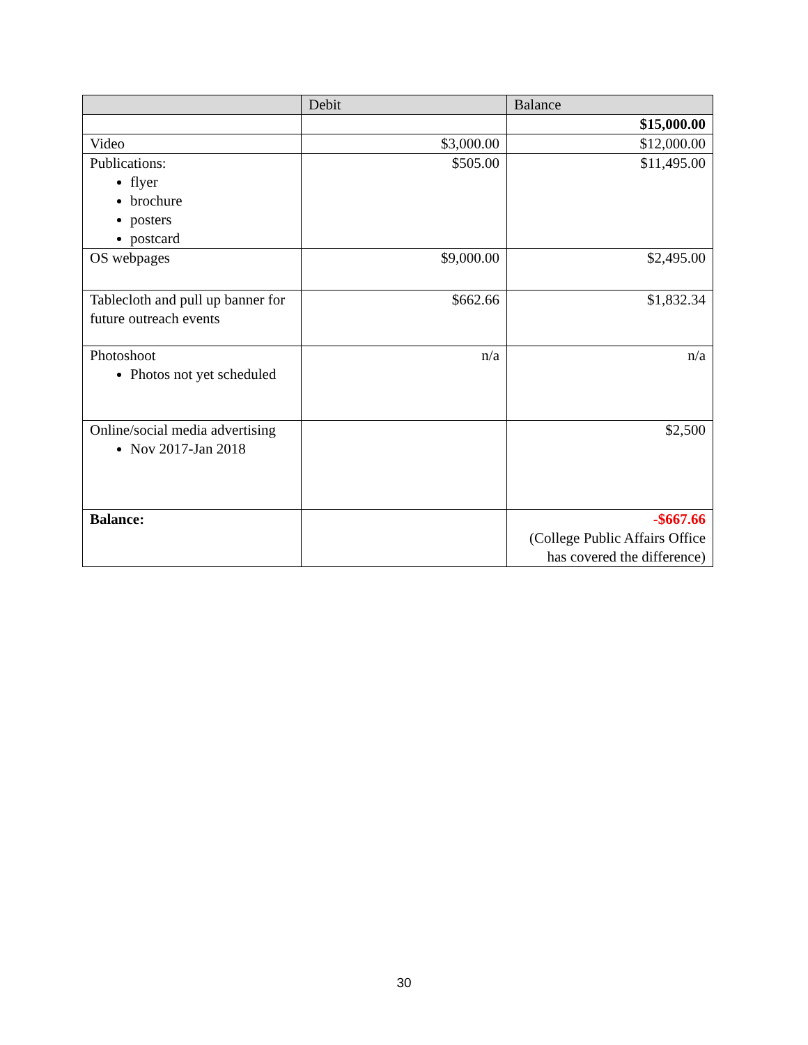| | Debit | Balance |
| --- | --- | --- |
| | | $15,000.00 |
| Video | $3,000.00 | $12,000.00 |
| Publications: flyer brochure posters postcard | $505.00 | $11,495.00 |
| OS webpages | $9,000.00 | $2,495.00 |
| Tablecloth and pull up banner for future outreach events | $662.66 | $1,832.34 |
| Photoshoot Photos not yet scheduled | n/a | n/a |
| Online/social media advertising Nov 2017-Jan 2018 | | $2,500 |
| Balance: | | -$667.66 (College Public Affairs Office has covered the difference) |
30